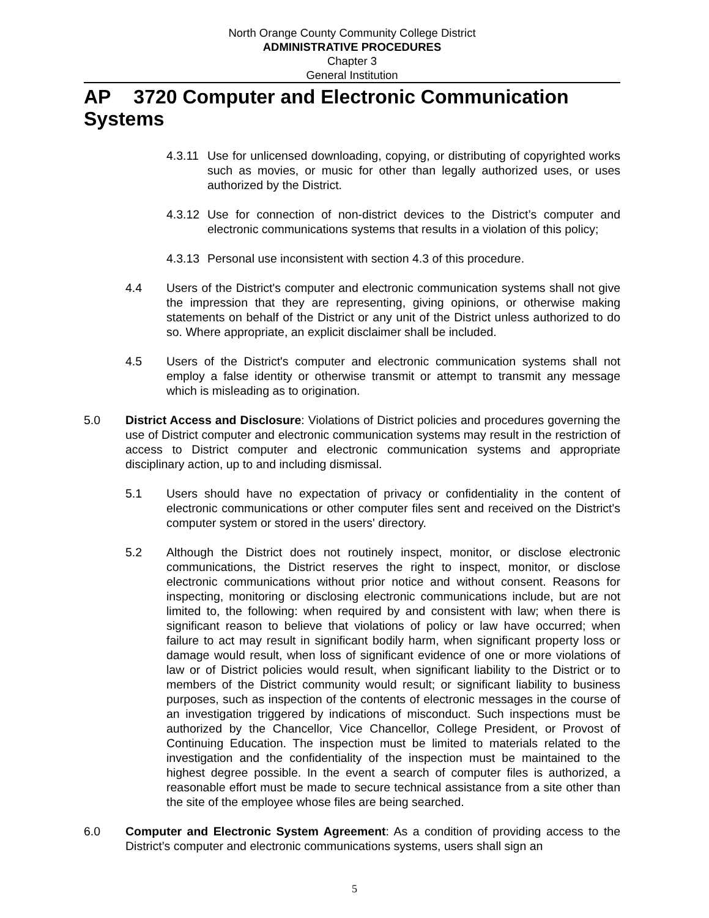North Orange County Community College District
ADMINISTRATIVE PROCEDURES
Chapter 3
General Institution
AP 3720 Computer and Electronic Communication Systems
4.3.11
Use for unlicensed downloading, copying, or distributing of copyrighted works such as movies, or music for other than legally authorized uses, or uses authorized by the District.
4.3.12
Use for connection of non-district devices to the District’s computer and electronic communications systems that results in a violation of this policy;
4.3.13
Personal use inconsistent with section 4.3 of this procedure.
4.4 Users of the District's computer and electronic communication systems shall not give the impression that they are representing, giving opinions, or otherwise making statements on behalf of the District or any unit of the District unless authorized to do so. Where appropriate, an explicit disclaimer shall be included.
4.5 Users of the District's computer and electronic communication systems shall not employ a false identity or otherwise transmit or attempt to transmit any message which is misleading as to origination.
5.0 District Access and Disclosure: Violations of District policies and procedures governing the use of District computer and electronic communication systems may result in the restriction of access to District computer and electronic communication systems and appropriate disciplinary action, up to and including dismissal.
5.1 Users should have no expectation of privacy or confidentiality in the content of electronic communications or other computer files sent and received on the District's computer system or stored in the users' directory.
5.2 Although the District does not routinely inspect, monitor, or disclose electronic communications, the District reserves the right to inspect, monitor, or disclose electronic communications without prior notice and without consent. Reasons for inspecting, monitoring or disclosing electronic communications include, but are not limited to, the following: when required by and consistent with law; when there is significant reason to believe that violations of policy or law have occurred; when failure to act may result in significant bodily harm, when significant property loss or damage would result, when loss of significant evidence of one or more violations of law or of District policies would result, when significant liability to the District or to members of the District community would result; or significant liability to business purposes, such as inspection of the contents of electronic messages in the course of an investigation triggered by indications of misconduct. Such inspections must be authorized by the Chancellor, Vice Chancellor, College President, or Provost of Continuing Education. The inspection must be limited to materials related to the investigation and the confidentiality of the inspection must be maintained to the highest degree possible. In the event a search of computer files is authorized, a reasonable effort must be made to secure technical assistance from a site other than the site of the employee whose files are being searched.
6.0 Computer and Electronic System Agreement: As a condition of providing access to the District’s computer and electronic communications systems, users shall sign an
5